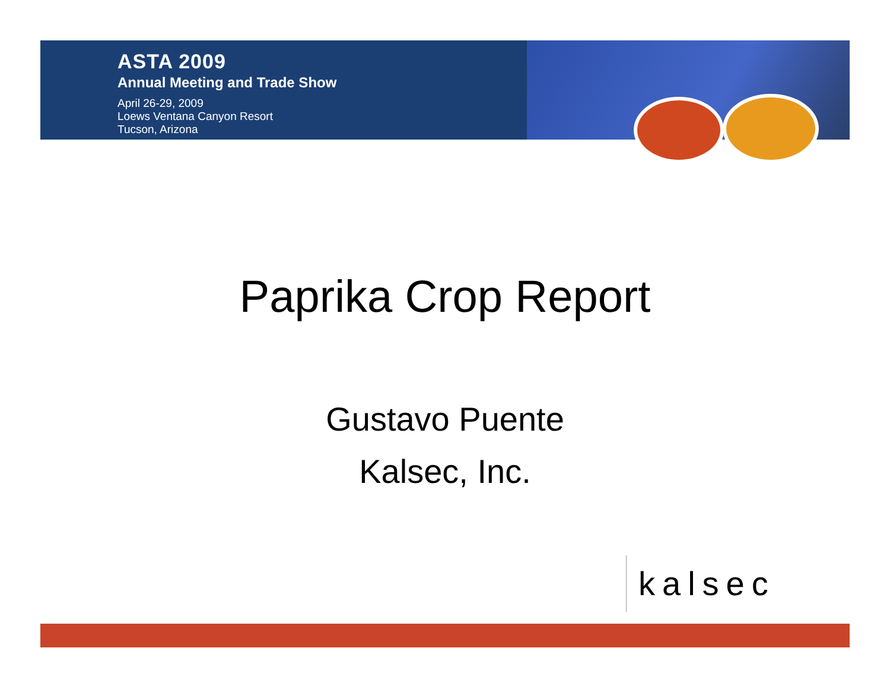ASTA 2009
Annual Meeting and Trade Show
April 26-29, 2009
Loews Ventana Canyon Resort
Tucson, Arizona
Paprika Crop Report
Gustavo Puente
Kalsec, Inc.
kalsec